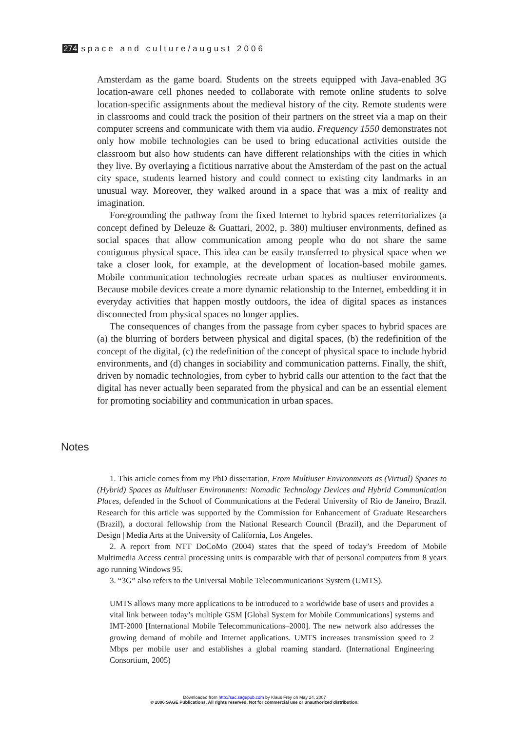274 space and culture/august 2006
Amsterdam as the game board. Students on the streets equipped with Java-enabled 3G location-aware cell phones needed to collaborate with remote online students to solve location-specific assignments about the medieval history of the city. Remote students were in classrooms and could track the position of their partners on the street via a map on their computer screens and communicate with them via audio. Frequency 1550 demonstrates not only how mobile technologies can be used to bring educational activities outside the classroom but also how students can have different relationships with the cities in which they live. By overlaying a fictitious narrative about the Amsterdam of the past on the actual city space, students learned history and could connect to existing city landmarks in an unusual way. Moreover, they walked around in a space that was a mix of reality and imagination.
Foregrounding the pathway from the fixed Internet to hybrid spaces reterritorializes (a concept defined by Deleuze & Guattari, 2002, p. 380) multiuser environments, defined as social spaces that allow communication among people who do not share the same contiguous physical space. This idea can be easily transferred to physical space when we take a closer look, for example, at the development of location-based mobile games. Mobile communication technologies recreate urban spaces as multiuser environments. Because mobile devices create a more dynamic relationship to the Internet, embedding it in everyday activities that happen mostly outdoors, the idea of digital spaces as instances disconnected from physical spaces no longer applies.
The consequences of changes from the passage from cyber spaces to hybrid spaces are (a) the blurring of borders between physical and digital spaces, (b) the redefinition of the concept of the digital, (c) the redefinition of the concept of physical space to include hybrid environments, and (d) changes in sociability and communication patterns. Finally, the shift, driven by nomadic technologies, from cyber to hybrid calls our attention to the fact that the digital has never actually been separated from the physical and can be an essential element for promoting sociability and communication in urban spaces.
Notes
1. This article comes from my PhD dissertation, From Multiuser Environments as (Virtual) Spaces to (Hybrid) Spaces as Multiuser Environments: Nomadic Technology Devices and Hybrid Communication Places, defended in the School of Communications at the Federal University of Rio de Janeiro, Brazil. Research for this article was supported by the Commission for Enhancement of Graduate Researchers (Brazil), a doctoral fellowship from the National Research Council (Brazil), and the Department of Design | Media Arts at the University of California, Los Angeles.
2. A report from NTT DoCoMo (2004) states that the speed of today’s Freedom of Mobile Multimedia Access central processing units is comparable with that of personal computers from 8 years ago running Windows 95.
3. “3G” also refers to the Universal Mobile Telecommunications System (UMTS).
UMTS allows many more applications to be introduced to a worldwide base of users and provides a vital link between today’s multiple GSM [Global System for Mobile Communications] systems and IMT-2000 [International Mobile Telecommunications–2000]. The new network also addresses the growing demand of mobile and Internet applications. UMTS increases transmission speed to 2 Mbps per mobile user and establishes a global roaming standard. (International Engineering Consortium, 2005)
Downloaded from http://sac.sagepub.com by Klaus Frey on May 24, 2007
© 2006 SAGE Publications. All rights reserved. Not for commercial use or unauthorized distribution.